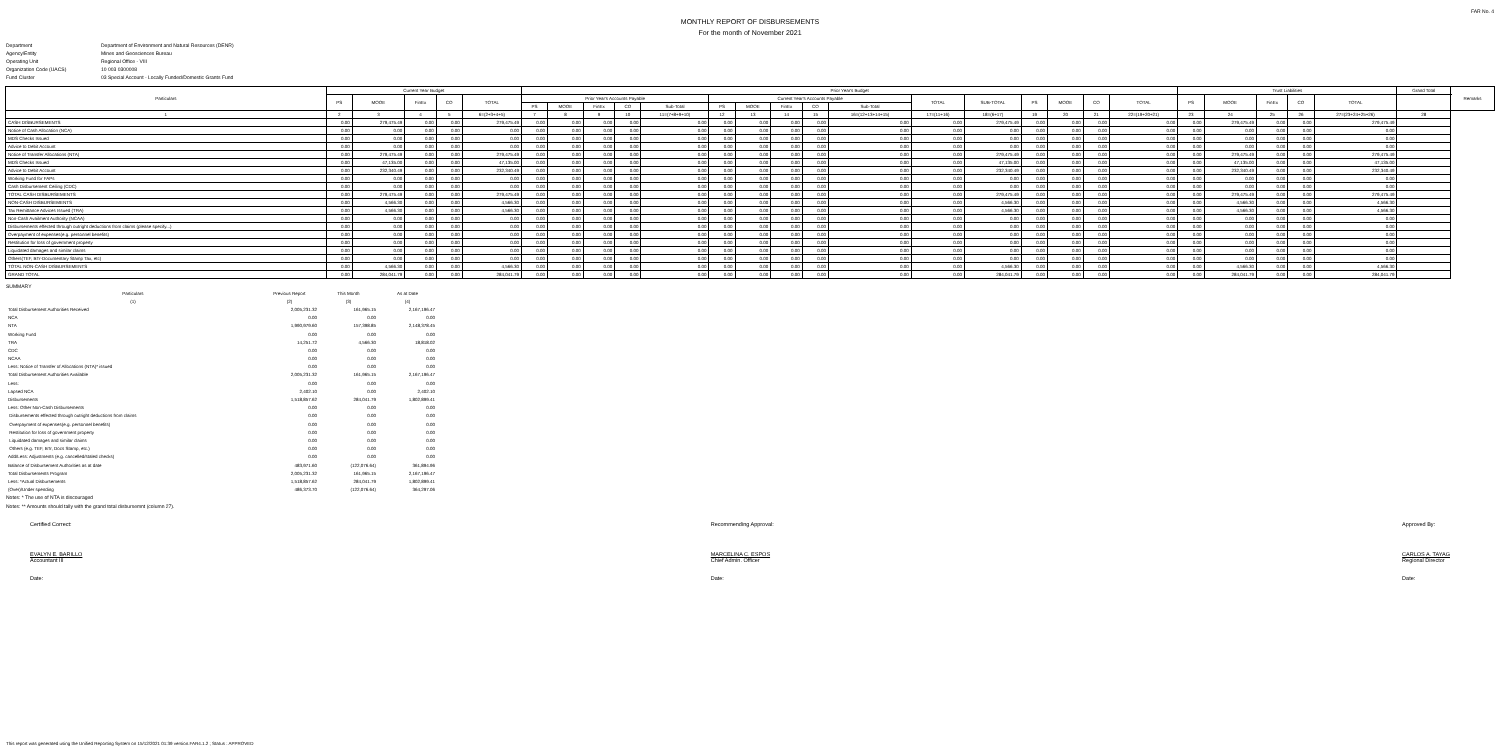FAR No. 4
MONTHLY REPORT OF DISBURSEMENTS
For the month of November 2021
Department Department of Environment and Natural Resources (DENR)
Agency/Entity Mines and Geosciences Bureau
Operating Unit Regional Office - VIII
Organization Code (UACS) 10 003 0300008
Fund Cluster 03 Special Account - Locally Funded/Domestic Grants Fund
| Particulars | Current Year Budget | | | | | Prior Year's Budget | | | | | | | | | | | | | | | | Trust Liabilities | | | | | Grand Total | Remarks |
| --- | --- | --- | --- | --- | --- | --- | --- | --- | --- | --- | --- | --- | --- | --- | --- | --- | --- | --- | --- | --- | --- | --- | --- | --- | --- | --- | --- | --- |
| | PS | MOOE | FinEx | CO | TOTAL | Prior Year's Accounts Payable | | | | | Current Year's Accounts Payable | | | | | TOTAL | SUB-TOTAL | PS | MOOE | CO | TOTAL | PS | MOOE | FinEx | CO | TOTAL | | |
| | | | | | | PS | MOOE | FinEx | CO | Sub-Total | PS | MOOE | FinEx | CO | Sub-Total | | | | | | | | | | | | | |
| 1 | 2 | 3 | 4 | 5 | 6=(2+3+4+5) | 7 | 8 | 9 | 10 | 11=(7+8+9+10) | 12 | 13 | 14 | 15 | 16=(12+13+14+15) | 17=(11+16) | 18=(6+17) | 19 | 20 | 21 | 22=(19+20+21) | 23 | 24 | 25 | 26 | 27=(23+24+25+26) | 28 | |
| CASH DISBURSEMENTS | 0.00 | 279,475.49 | 0.00 | 0.00 | 279,475.49 | 0.00 | 0.00 | 0.00 | 0.00 | 0.00 | 0.00 | 0.00 | 0.00 | 0.00 | 0.00 | 0.00 | 279,475.49 | 0.00 | 0.00 | 0.00 | 0.00 | 0.00 | 279,475.49 | 0.00 | 0.00 | 279,475.49 | | |
| Notice of Cash Allocation (NCA) | 0.00 | 0.00 | 0.00 | 0.00 | 0.00 | 0.00 | 0.00 | 0.00 | 0.00 | 0.00 | 0.00 | 0.00 | 0.00 | 0.00 | 0.00 | 0.00 | 0.00 | 0.00 | 0.00 | 0.00 | 0.00 | 0.00 | 0.00 | 0.00 | 0.00 | 0.00 | | |
| MDS Checks Issued | 0.00 | 0.00 | 0.00 | 0.00 | 0.00 | 0.00 | 0.00 | 0.00 | 0.00 | 0.00 | 0.00 | 0.00 | 0.00 | 0.00 | 0.00 | 0.00 | 0.00 | 0.00 | 0.00 | 0.00 | 0.00 | 0.00 | 0.00 | 0.00 | 0.00 | 0.00 | | |
| Advice to Debit Account | 0.00 | 0.00 | 0.00 | 0.00 | 0.00 | 0.00 | 0.00 | 0.00 | 0.00 | 0.00 | 0.00 | 0.00 | 0.00 | 0.00 | 0.00 | 0.00 | 0.00 | 0.00 | 0.00 | 0.00 | 0.00 | 0.00 | 0.00 | 0.00 | 0.00 | 0.00 | | |
| Notice of Transfer Allocations (NTA) | 0.00 | 279,475.49 | 0.00 | 0.00 | 279,475.49 | 0.00 | 0.00 | 0.00 | 0.00 | 0.00 | 0.00 | 0.00 | 0.00 | 0.00 | 0.00 | 0.00 | 279,475.49 | 0.00 | 0.00 | 0.00 | 0.00 | 0.00 | 279,475.49 | 0.00 | 0.00 | 279,475.49 | | |
| MDS Checks Issued | 0.00 | 47,135.00 | 0.00 | 0.00 | 47,135.00 | 0.00 | 0.00 | 0.00 | 0.00 | 0.00 | 0.00 | 0.00 | 0.00 | 0.00 | 0.00 | 0.00 | 47,135.00 | 0.00 | 0.00 | 0.00 | 0.00 | 0.00 | 47,135.00 | 0.00 | 0.00 | 47,135.00 | | |
| Advice to Debit Account | 0.00 | 232,340.49 | 0.00 | 0.00 | 232,340.49 | 0.00 | 0.00 | 0.00 | 0.00 | 0.00 | 0.00 | 0.00 | 0.00 | 0.00 | 0.00 | 0.00 | 232,340.49 | 0.00 | 0.00 | 0.00 | 0.00 | 0.00 | 232,340.49 | 0.00 | 0.00 | 232,340.49 | | |
| Working Fund for FAPs | 0.00 | 0.00 | 0.00 | 0.00 | 0.00 | 0.00 | 0.00 | 0.00 | 0.00 | 0.00 | 0.00 | 0.00 | 0.00 | 0.00 | 0.00 | 0.00 | 0.00 | 0.00 | 0.00 | 0.00 | 0.00 | 0.00 | 0.00 | 0.00 | 0.00 | 0.00 | | |
| Cash Disbursement Ceiling (CDC) | 0.00 | 0.00 | 0.00 | 0.00 | 0.00 | 0.00 | 0.00 | 0.00 | 0.00 | 0.00 | 0.00 | 0.00 | 0.00 | 0.00 | 0.00 | 0.00 | 0.00 | 0.00 | 0.00 | 0.00 | 0.00 | 0.00 | 0.00 | 0.00 | 0.00 | 0.00 | | |
| TOTAL CASH DISBURSEMENTS | 0.00 | 279,475.49 | 0.00 | 0.00 | 279,475.49 | 0.00 | 0.00 | 0.00 | 0.00 | 0.00 | 0.00 | 0.00 | 0.00 | 0.00 | 0.00 | 0.00 | 279,475.49 | 0.00 | 0.00 | 0.00 | 0.00 | 0.00 | 279,475.49 | 0.00 | 0.00 | 279,475.49 | | |
| NON-CASH DISBURSEMENTS | 0.00 | 4,566.30 | 0.00 | 0.00 | 4,566.30 | 0.00 | 0.00 | 0.00 | 0.00 | 0.00 | 0.00 | 0.00 | 0.00 | 0.00 | 0.00 | 0.00 | 4,566.30 | 0.00 | 0.00 | 0.00 | 0.00 | 0.00 | 4,566.30 | 0.00 | 0.00 | 4,566.30 | | |
| Tax Remittance Advices Issued (TRA) | 0.00 | 4,566.30 | 0.00 | 0.00 | 4,566.30 | 0.00 | 0.00 | 0.00 | 0.00 | 0.00 | 0.00 | 0.00 | 0.00 | 0.00 | 0.00 | 0.00 | 4,566.30 | 0.00 | 0.00 | 0.00 | 0.00 | 0.00 | 4,566.30 | 0.00 | 0.00 | 4,566.30 | | |
| Non-Cash Availment Authority (NCAA) | 0.00 | 0.00 | 0.00 | 0.00 | 0.00 | 0.00 | 0.00 | 0.00 | 0.00 | 0.00 | 0.00 | 0.00 | 0.00 | 0.00 | 0.00 | 0.00 | 0.00 | 0.00 | 0.00 | 0.00 | 0.00 | 0.00 | 0.00 | 0.00 | 0.00 | 0.00 | | |
| Disbursements effected through outright deductions from claims (please specify...) | 0.00 | 0.00 | 0.00 | 0.00 | 0.00 | 0.00 | 0.00 | 0.00 | 0.00 | 0.00 | 0.00 | 0.00 | 0.00 | 0.00 | 0.00 | 0.00 | 0.00 | 0.00 | 0.00 | 0.00 | 0.00 | 0.00 | 0.00 | 0.00 | 0.00 | 0.00 | | |
| Overpayment of expenses(e.g. personnel benefits) | 0.00 | 0.00 | 0.00 | 0.00 | 0.00 | 0.00 | 0.00 | 0.00 | 0.00 | 0.00 | 0.00 | 0.00 | 0.00 | 0.00 | 0.00 | 0.00 | 0.00 | 0.00 | 0.00 | 0.00 | 0.00 | 0.00 | 0.00 | 0.00 | 0.00 | 0.00 | | |
| Restitution for loss of government property | 0.00 | 0.00 | 0.00 | 0.00 | 0.00 | 0.00 | 0.00 | 0.00 | 0.00 | 0.00 | 0.00 | 0.00 | 0.00 | 0.00 | 0.00 | 0.00 | 0.00 | 0.00 | 0.00 | 0.00 | 0.00 | 0.00 | 0.00 | 0.00 | 0.00 | 0.00 | | |
| Liquidated damages and similar claims | 0.00 | 0.00 | 0.00 | 0.00 | 0.00 | 0.00 | 0.00 | 0.00 | 0.00 | 0.00 | 0.00 | 0.00 | 0.00 | 0.00 | 0.00 | 0.00 | 0.00 | 0.00 | 0.00 | 0.00 | 0.00 | 0.00 | 0.00 | 0.00 | 0.00 | 0.00 | | |
| Others(TEF, BTr-Documentary Stamp Tax, etc) | 0.00 | 0.00 | 0.00 | 0.00 | 0.00 | 0.00 | 0.00 | 0.00 | 0.00 | 0.00 | 0.00 | 0.00 | 0.00 | 0.00 | 0.00 | 0.00 | 0.00 | 0.00 | 0.00 | 0.00 | 0.00 | 0.00 | 0.00 | 0.00 | 0.00 | 0.00 | | |
| TOTAL NON-CASH DISBURSEMENTS | 0.00 | 4,566.30 | 0.00 | 0.00 | 4,566.30 | 0.00 | 0.00 | 0.00 | 0.00 | 0.00 | 0.00 | 0.00 | 0.00 | 0.00 | 0.00 | 0.00 | 4,566.30 | 0.00 | 0.00 | 0.00 | 0.00 | 0.00 | 4,566.30 | 0.00 | 0.00 | 4,566.30 | | |
| GRAND TOTAL | 0.00 | 284,041.79 | 0.00 | 0.00 | 284,041.79 | 0.00 | 0.00 | 0.00 | 0.00 | 0.00 | 0.00 | 0.00 | 0.00 | 0.00 | 0.00 | 0.00 | 284,041.79 | 0.00 | 0.00 | 0.00 | 0.00 | 0.00 | 284,041.79 | 0.00 | 0.00 | 284,041.79 | | |
SUMMARY
| Particulars | Previous Report | This Month | As at Date |
| (1) | (2) | (3) | (4) |
| Total Disbursement Authorities Received | 2,005,231.32 | 161,965.15 | 2,167,196.47 |
| NCA | 0.00 | 0.00 | 0.00 |
| NTA | 1,990,979.60 | 157,398.85 | 2,148,378.45 |
| Working Fund | 0.00 | 0.00 | 0.00 |
| TRA | 14,251.72 | 4,566.30 | 18,818.02 |
| CDC | 0.00 | 0.00 | 0.00 |
| NCAA | 0.00 | 0.00 | 0.00 |
| Less: Notice of Transfer of Allocations (NTA)* issued | 0.00 | 0.00 | 0.00 |
| Total Disbursement Authorities Available | 2,005,231.32 | 161,965.15 | 2,167,196.47 |
| Less: | 0.00 | 0.00 | 0.00 |
| Lapsed NCA | 2,402.10 | 0.00 | 2,402.10 |
| Disbursements | 1,518,857.62 | 284,041.79 | 1,802,899.41 |
| Less: Other Non-Cash Disbursements | 0.00 | 0.00 | 0.00 |
| Disbursements effected through outright deductions from claims | 0.00 | 0.00 | 0.00 |
| Overpayment of expenses(e.g. personnel benefits) | 0.00 | 0.00 | 0.00 |
| Restitution for loss of government property | 0.00 | 0.00 | 0.00 |
| Liquidated damages and similar claims | 0.00 | 0.00 | 0.00 |
| Others (e.g. TEF, BTr, Docs Stamp, etc.) | 0.00 | 0.00 | 0.00 |
| Add/Less: Adjustments (e.g. cancelled/staled checks) | 0.00 | 0.00 | 0.00 |
| Balance of Disbursement Authorities as at date | 483,971.60 | (122,076.64) | 361,894.96 |
| Total Disbursements Program | 2,005,231.32 | 161,965.15 | 2,167,196.47 |
| Less: *Actual Disbursements | 1,518,857.62 | 284,041.79 | 1,802,899.41 |
| (Over)/Under spending | 486,373.70 | (122,076.64) | 364,297.06 |
Notes: * The use of NTA is discouraged
Notes: ** Amounts should tally with the grand total disbursemnt (column 27).
Certified Correct:
EVALYN E. BARILLO
Accountant III
Date:
Recommending Approval:
MARCELINA C. ESPOS
Chief Admin. Officer
Date:
Approved By:
CARLOS A. TAYAG
Regional Director
Date:
This report was generated using the Unified Reporting System on 15/12/2021 01:39 version.FAR4.1.2 ; Status : APPROVED